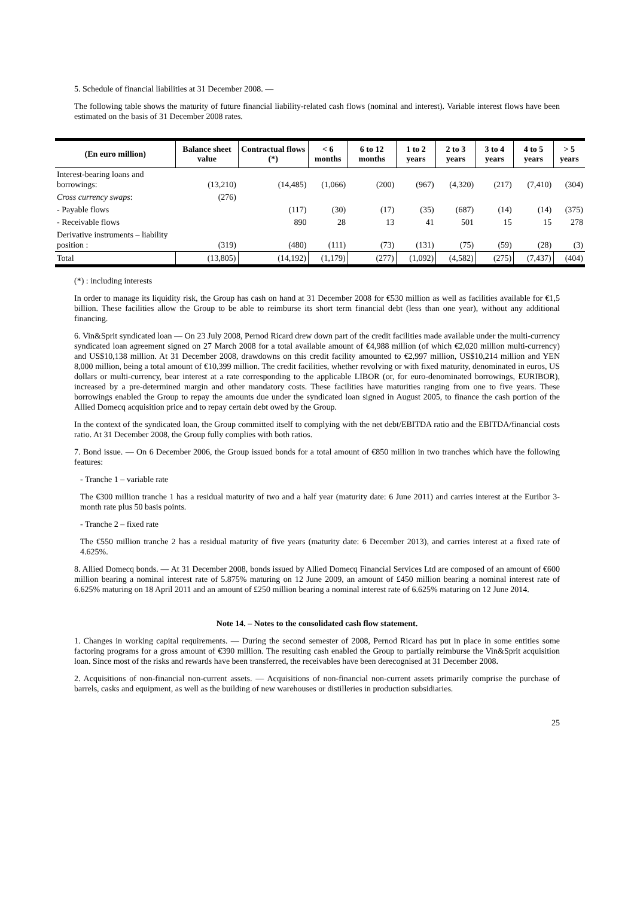5. Schedule of financial liabilities at 31 December 2008. —
The following table shows the maturity of future financial liability-related cash flows (nominal and interest). Variable interest flows have been estimated on the basis of 31 December 2008 rates.
| (En euro million) | Balance sheet value | Contractual flows (*) | < 6 months | 6 to 12 months | 1 to 2 years | 2 to 3 years | 3 to 4 years | 4 to 5 years | > 5 years |
| --- | --- | --- | --- | --- | --- | --- | --- | --- | --- |
| Interest-bearing loans and borrowings: | (13,210) | (14,485) | (1,066) | (200) | (967) | (4,320) | (217) | (7,410) | (304) |
| Cross currency swaps : | (276) | | | | | | | | |
| - Payable flows | | (117) | (30) | (17) | (35) | (687) | (14) | (14) | (375) |
| - Receivable flows | | 890 | 28 | 13 | 41 | 501 | 15 | 15 | 278 |
| Derivative instruments – liability position : | (319) | (480) | (111) | (73) | (131) | (75) | (59) | (28) | (3) |
| Total | (13,805) | (14,192) | (1,179) | (277) | (1,092) | (4,582) | (275) | (7,437) | (404) |
(*) : including interests
In order to manage its liquidity risk, the Group has cash on hand at 31 December 2008 for €530 million as well as facilities available for €1,5 billion. These facilities allow the Group to be able to reimburse its short term financial debt (less than one year), without any additional financing.
6. Vin&Sprit syndicated loan — On 23 July 2008, Pernod Ricard drew down part of the credit facilities made available under the multi-currency syndicated loan agreement signed on 27 March 2008 for a total available amount of €4,988 million (of which €2,020 million multi-currency) and US$10,138 million. At 31 December 2008, drawdowns on this credit facility amounted to €2,997 million, US$10,214 million and YEN 8,000 million, being a total amount of €10,399 million. The credit facilities, whether revolving or with fixed maturity, denominated in euros, US dollars or multi-currency, bear interest at a rate corresponding to the applicable LIBOR (or, for euro-denominated borrowings, EURIBOR), increased by a pre-determined margin and other mandatory costs. These facilities have maturities ranging from one to five years. These borrowings enabled the Group to repay the amounts due under the syndicated loan signed in August 2005, to finance the cash portion of the Allied Domecq acquisition price and to repay certain debt owed by the Group.
In the context of the syndicated loan, the Group committed itself to complying with the net debt/EBITDA ratio and the EBITDA/financial costs ratio. At 31 December 2008, the Group fully complies with both ratios.
7. Bond issue. — On 6 December 2006, the Group issued bonds for a total amount of €850 million in two tranches which have the following features:
- Tranche 1 – variable rate
The €300 million tranche 1 has a residual maturity of two and a half year (maturity date: 6 June 2011) and carries interest at the Euribor 3-month rate plus 50 basis points.
- Tranche 2 – fixed rate
The €550 million tranche 2 has a residual maturity of five years (maturity date: 6 December 2013), and carries interest at a fixed rate of 4.625%.
8. Allied Domecq bonds. — At 31 December 2008, bonds issued by Allied Domecq Financial Services Ltd are composed of an amount of €600 million bearing a nominal interest rate of 5.875% maturing on 12 June 2009, an amount of £450 million bearing a nominal interest rate of 6.625% maturing on 18 April 2011 and an amount of £250 million bearing a nominal interest rate of 6.625% maturing on 12 June 2014.
Note 14. – Notes to the consolidated cash flow statement.
1. Changes in working capital requirements. — During the second semester of 2008, Pernod Ricard has put in place in some entities some factoring programs for a gross amount of €390 million. The resulting cash enabled the Group to partially reimburse the Vin&Sprit acquisition loan. Since most of the risks and rewards have been transferred, the receivables have been derecognised at 31 December 2008.
2. Acquisitions of non-financial non-current assets. — Acquisitions of non-financial non-current assets primarily comprise the purchase of barrels, casks and equipment, as well as the building of new warehouses or distilleries in production subsidiaries.
25